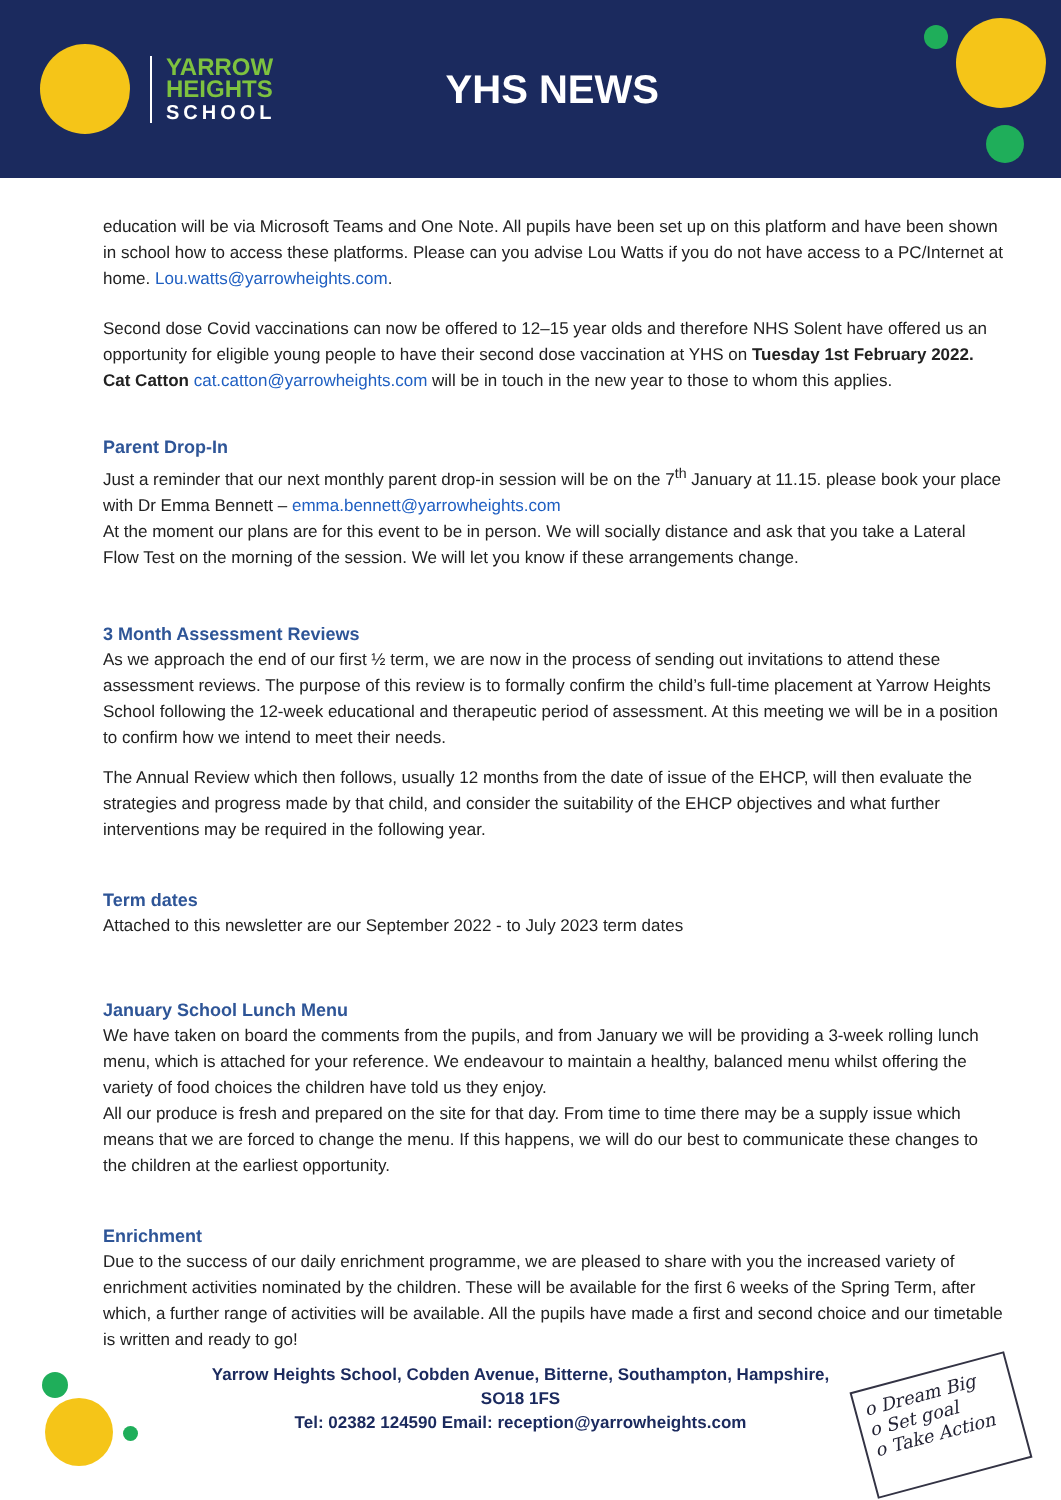YARROW
HEIGHTS
SCHOOL
YHS NEWS
education will be via Microsoft Teams and One Note. All pupils have been set up on this platform and have been shown in school how to access these platforms. Please can you advise Lou Watts if you do not have access to a PC/Internet at home. Lou.watts@yarrowheights.com.
Second dose Covid vaccinations can now be offered to 12–15 year olds and therefore NHS Solent have offered us an opportunity for eligible young people to have their second dose vaccination at YHS on Tuesday 1st February 2022. Cat Catton cat.catton@yarrowheights.com will be in touch in the new year to those to whom this applies.
Parent Drop-In
Just a reminder that our next monthly parent drop-in session will be on the 7<sup>th</sup> January at 11.15. please book your place with Dr Emma Bennett – emma.bennett@yarrowheights.com
At the moment our plans are for this event to be in person. We will socially distance and ask that you take a Lateral Flow Test on the morning of the session. We will let you know if these arrangements change.
3 Month Assessment Reviews
As we approach the end of our first ½ term, we are now in the process of sending out invitations to attend these assessment reviews. The purpose of this review is to formally confirm the child’s full-time placement at Yarrow Heights School following the 12-week educational and therapeutic period of assessment. At this meeting we will be in a position to confirm how we intend to meet their needs.
The Annual Review which then follows, usually 12 months from the date of issue of the EHCP, will then evaluate the strategies and progress made by that child, and consider the suitability of the EHCP objectives and what further interventions may be required in the following year.
Term dates
Attached to this newsletter are our September 2022 - to July 2023 term dates
January School Lunch Menu
We have taken on board the comments from the pupils, and from January we will be providing a 3-week rolling lunch menu, which is attached for your reference. We endeavour to maintain a healthy, balanced menu whilst offering the variety of food choices the children have told us they enjoy.
All our produce is fresh and prepared on the site for that day. From time to time there may be a supply issue which means that we are forced to change the menu. If this happens, we will do our best to communicate these changes to the children at the earliest opportunity.
Enrichment
Due to the success of our daily enrichment programme, we are pleased to share with you the increased variety of enrichment activities nominated by the children. These will be available for the first 6 weeks of the Spring Term, after which, a further range of activities will be available. All the pupils have made a first and second choice and our timetable is written and ready to go!
Yarrow Heights School, Cobden Avenue, Bitterne, Southampton, Hampshire, SO18 1FS
Tel: 02382 124590 Email: reception@yarrowheights.com
o Dream Big
o Set goal
o Take Action